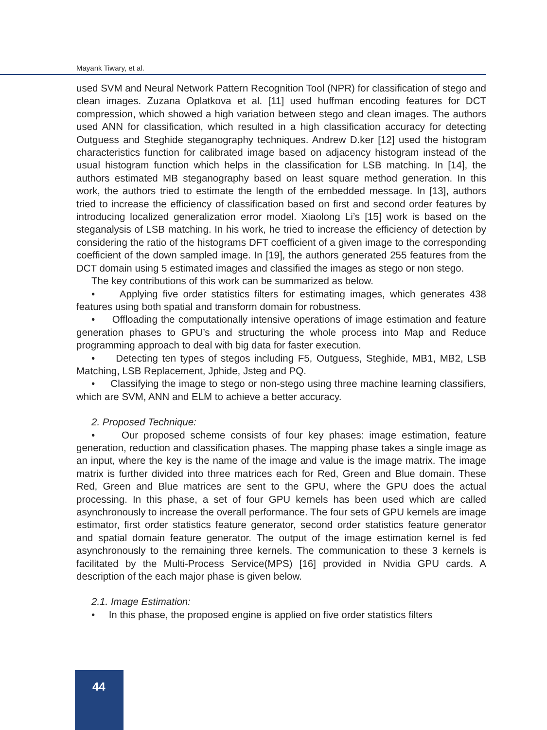Mayank Tiwary, et al.
used SVM and Neural Network Pattern Recognition Tool (NPR) for classification of stego and clean images. Zuzana Oplatkova et al. [11] used huffman encoding features for DCT compression, which showed a high variation between stego and clean images. The authors used ANN for classification, which resulted in a high classification accuracy for detecting Outguess and Steghide steganography techniques. Andrew D.ker [12] used the histogram characteristics function for calibrated image based on adjacency histogram instead of the usual histogram function which helps in the classification for LSB matching. In [14], the authors estimated MB steganography based on least square method generation. In this work, the authors tried to estimate the length of the embedded message. In [13], authors tried to increase the efficiency of classification based on first and second order features by introducing localized generalization error model. Xiaolong Li’s [15] work is based on the steganalysis of LSB matching. In his work, he tried to increase the efficiency of detection by considering the ratio of the histograms DFT coefficient of a given image to the corresponding coefficient of the down sampled image. In [19], the authors generated 255 features from the DCT domain using 5 estimated images and classified the images as stego or non stego.
The key contributions of this work can be summarized as below.
• Applying five order statistics filters for estimating images, which generates 438 features using both spatial and transform domain for robustness.
• Offloading the computationally intensive operations of image estimation and feature generation phases to GPU’s and structuring the whole process into Map and Reduce programming approach to deal with big data for faster execution.
• Detecting ten types of stegos including F5, Outguess, Steghide, MB1, MB2, LSB Matching, LSB Replacement, Jphide, Jsteg and PQ.
• Classifying the image to stego or non-stego using three machine learning classifiers, which are SVM, ANN and ELM to achieve a better accuracy.
2. Proposed Technique:
• Our proposed scheme consists of four key phases: image estimation, feature generation, reduction and classification phases. The mapping phase takes a single image as an input, where the key is the name of the image and value is the image matrix. The image matrix is further divided into three matrices each for Red, Green and Blue domain. These Red, Green and Blue matrices are sent to the GPU, where the GPU does the actual processing. In this phase, a set of four GPU kernels has been used which are called asynchronously to increase the overall performance. The four sets of GPU kernels are image estimator, first order statistics feature generator, second order statistics feature generator and spatial domain feature generator. The output of the image estimation kernel is fed asynchronously to the remaining three kernels. The communication to these 3 kernels is facilitated by the Multi-Process Service(MPS) [16] provided in Nvidia GPU cards. A description of the each major phase is given below.
2.1. Image Estimation:
• In this phase, the proposed engine is applied on five order statistics filters
44